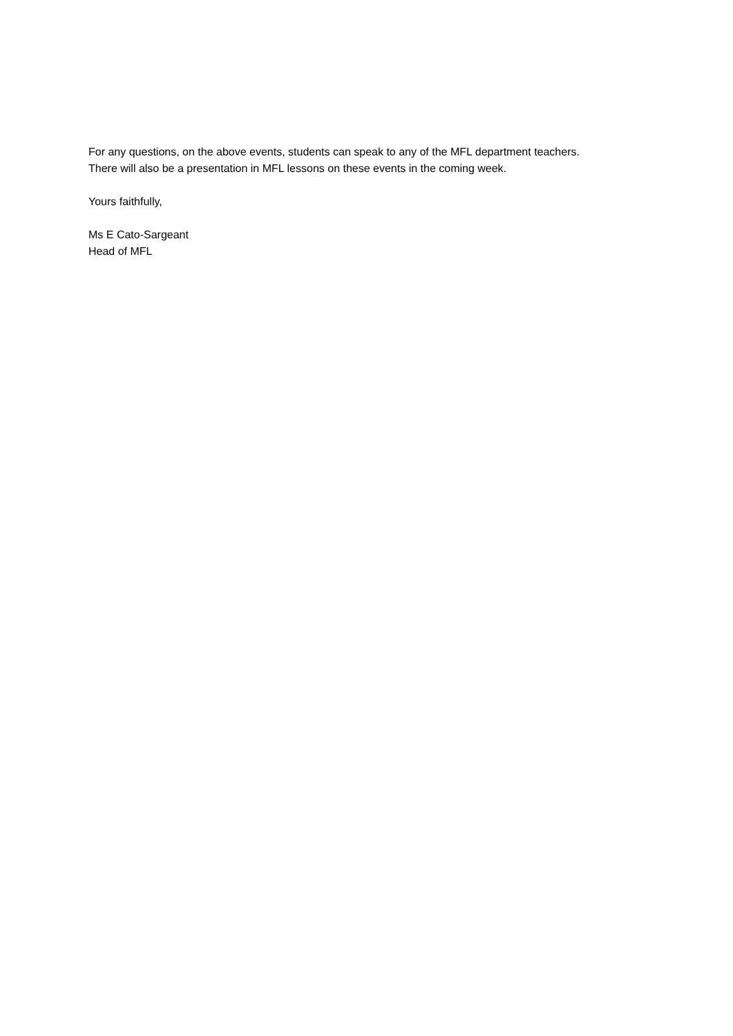For any questions, on the above events, students can speak to any of the MFL department teachers.
There will also be a presentation in MFL lessons on these events in the coming week.
Yours faithfully,
Ms E Cato-Sargeant
Head of MFL